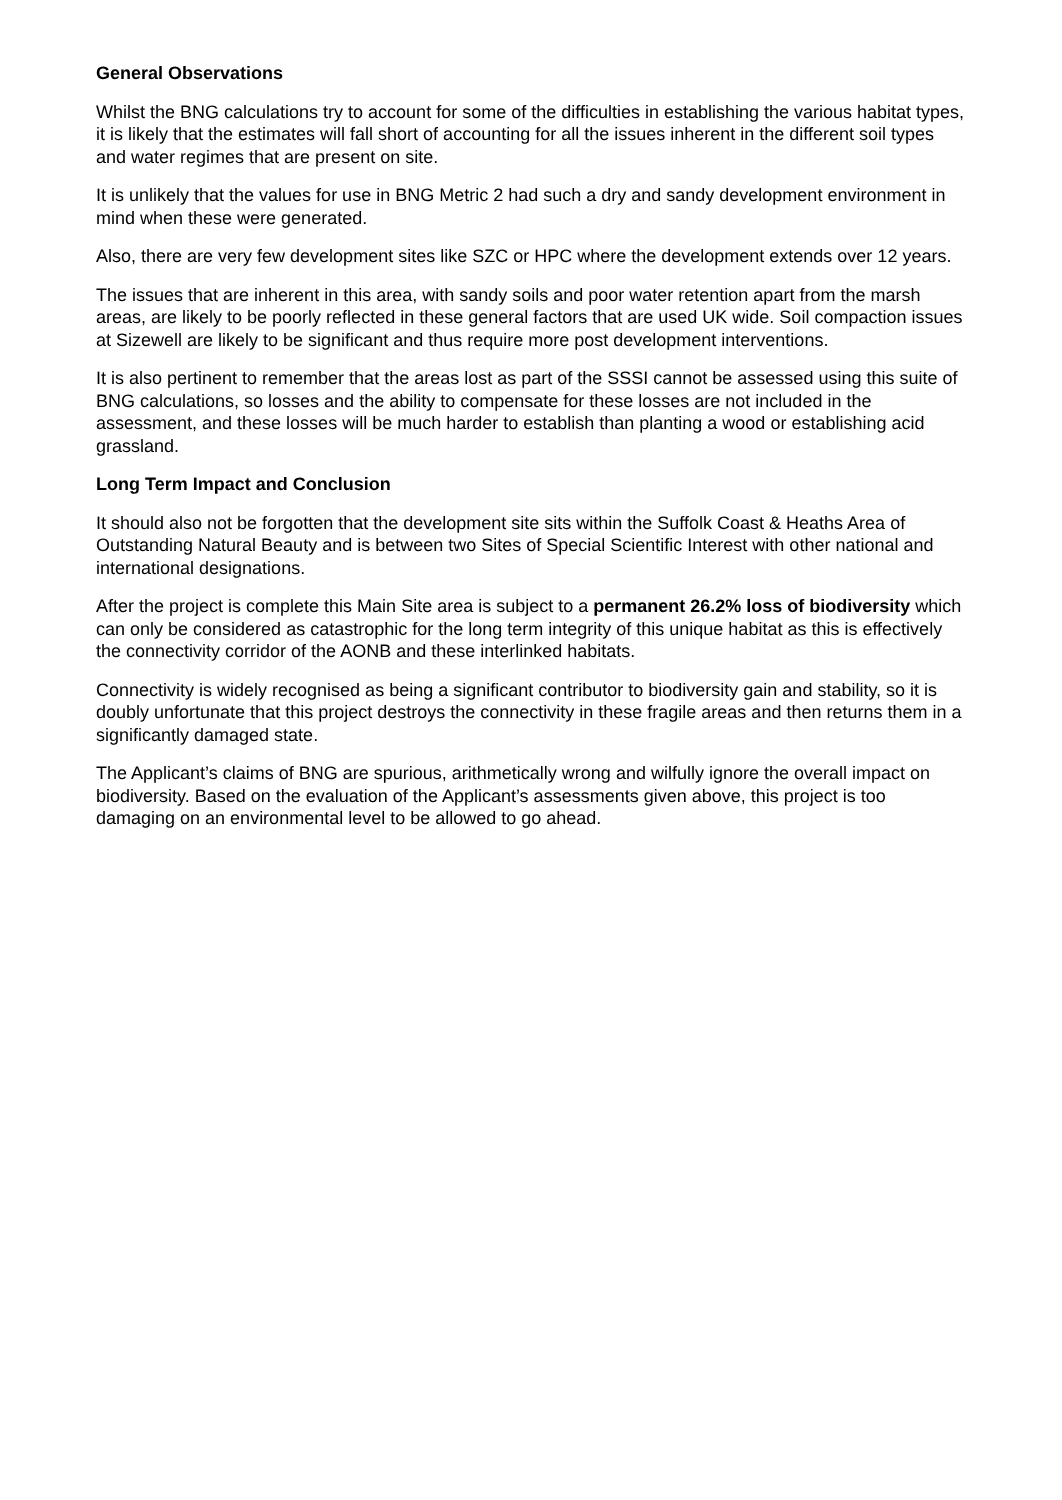General Observations
Whilst the BNG calculations try to account for some of the difficulties in establishing the various habitat types, it is likely that the estimates will fall short of accounting for all the issues inherent in the different soil types and water regimes that are present on site.
It is unlikely that the values for use in BNG Metric 2 had such a dry and sandy development environment in mind when these were generated.
Also, there are very few development sites like SZC or HPC where the development extends over 12 years.
The issues that are inherent in this area, with sandy soils and poor water retention apart from the marsh areas, are likely to be poorly reflected in these general factors that are used UK wide. Soil compaction issues at Sizewell are likely to be significant and thus require more post development interventions.
It is also pertinent to remember that the areas lost as part of the SSSI cannot be assessed using this suite of BNG calculations, so losses and the ability to compensate for these losses are not included in the assessment, and these losses will be much harder to establish than planting a wood or establishing acid grassland.
Long Term Impact and Conclusion
It should also not be forgotten that the development site sits within the Suffolk Coast & Heaths Area of Outstanding Natural Beauty and is between two Sites of Special Scientific Interest with other national and international designations.
After the project is complete this Main Site area is subject to a permanent 26.2% loss of biodiversity which can only be considered as catastrophic for the long term integrity of this unique habitat as this is effectively the connectivity corridor of the AONB and these interlinked habitats.
Connectivity is widely recognised as being a significant contributor to biodiversity gain and stability, so it is doubly unfortunate that this project destroys the connectivity in these fragile areas and then returns them in a significantly damaged state.
The Applicant’s claims of BNG are spurious, arithmetically wrong and wilfully ignore the overall impact on biodiversity. Based on the evaluation of the Applicant’s assessments given above, this project is too damaging on an environmental level to be allowed to go ahead.